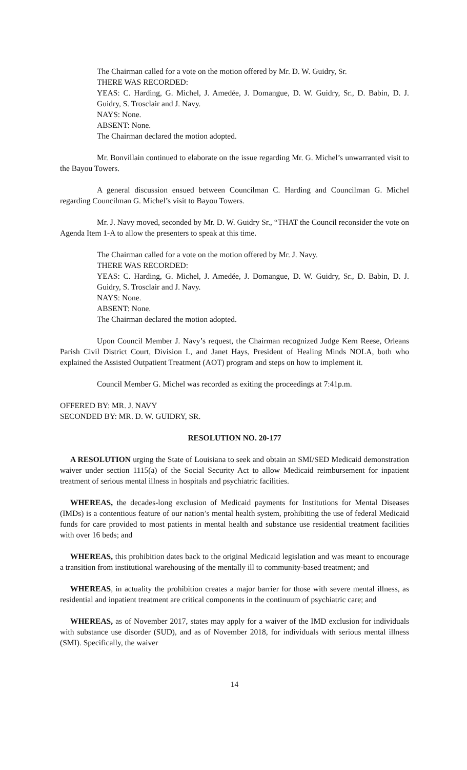The Chairman called for a vote on the motion offered by Mr. D. W. Guidry, Sr.
THERE WAS RECORDED:
YEAS: C. Harding, G. Michel, J. Amedée, J. Domangue, D. W. Guidry, Sr., D. Babin, D. J. Guidry, S. Trosclair and J. Navy.
NAYS: None.
ABSENT: None.
The Chairman declared the motion adopted.
Mr. Bonvillain continued to elaborate on the issue regarding Mr. G. Michel’s unwarranted visit to the Bayou Towers.
A general discussion ensued between Councilman C. Harding and Councilman G. Michel regarding Councilman G. Michel’s visit to Bayou Towers.
Mr. J. Navy moved, seconded by Mr. D. W. Guidry Sr., “THAT the Council reconsider the vote on Agenda Item 1-A to allow the presenters to speak at this time.
The Chairman called for a vote on the motion offered by Mr. J. Navy.
THERE WAS RECORDED:
YEAS: C. Harding, G. Michel, J. Amedée, J. Domangue, D. W. Guidry, Sr., D. Babin, D. J. Guidry, S. Trosclair and J. Navy.
NAYS: None.
ABSENT: None.
The Chairman declared the motion adopted.
Upon Council Member J. Navy’s request, the Chairman recognized Judge Kern Reese, Orleans Parish Civil District Court, Division L, and Janet Hays, President of Healing Minds NOLA, both who explained the Assisted Outpatient Treatment (AOT) program and steps on how to implement it.
Council Member G. Michel was recorded as exiting the proceedings at 7:41p.m.
OFFERED BY: MR. J. NAVY
SECONDED BY: MR. D. W. GUIDRY, SR.
RESOLUTION NO. 20-177
A RESOLUTION urging the State of Louisiana to seek and obtain an SMI/SED Medicaid demonstration waiver under section 1115(a) of the Social Security Act to allow Medicaid reimbursement for inpatient treatment of serious mental illness in hospitals and psychiatric facilities.
WHEREAS, the decades-long exclusion of Medicaid payments for Institutions for Mental Diseases (IMDs) is a contentious feature of our nation’s mental health system, prohibiting the use of federal Medicaid funds for care provided to most patients in mental health and substance use residential treatment facilities with over 16 beds; and
WHEREAS, this prohibition dates back to the original Medicaid legislation and was meant to encourage a transition from institutional warehousing of the mentally ill to community-based treatment; and
WHEREAS, in actuality the prohibition creates a major barrier for those with severe mental illness, as residential and inpatient treatment are critical components in the continuum of psychiatric care; and
WHEREAS, as of November 2017, states may apply for a waiver of the IMD exclusion for individuals with substance use disorder (SUD), and as of November 2018, for individuals with serious mental illness (SMI). Specifically, the waiver
14